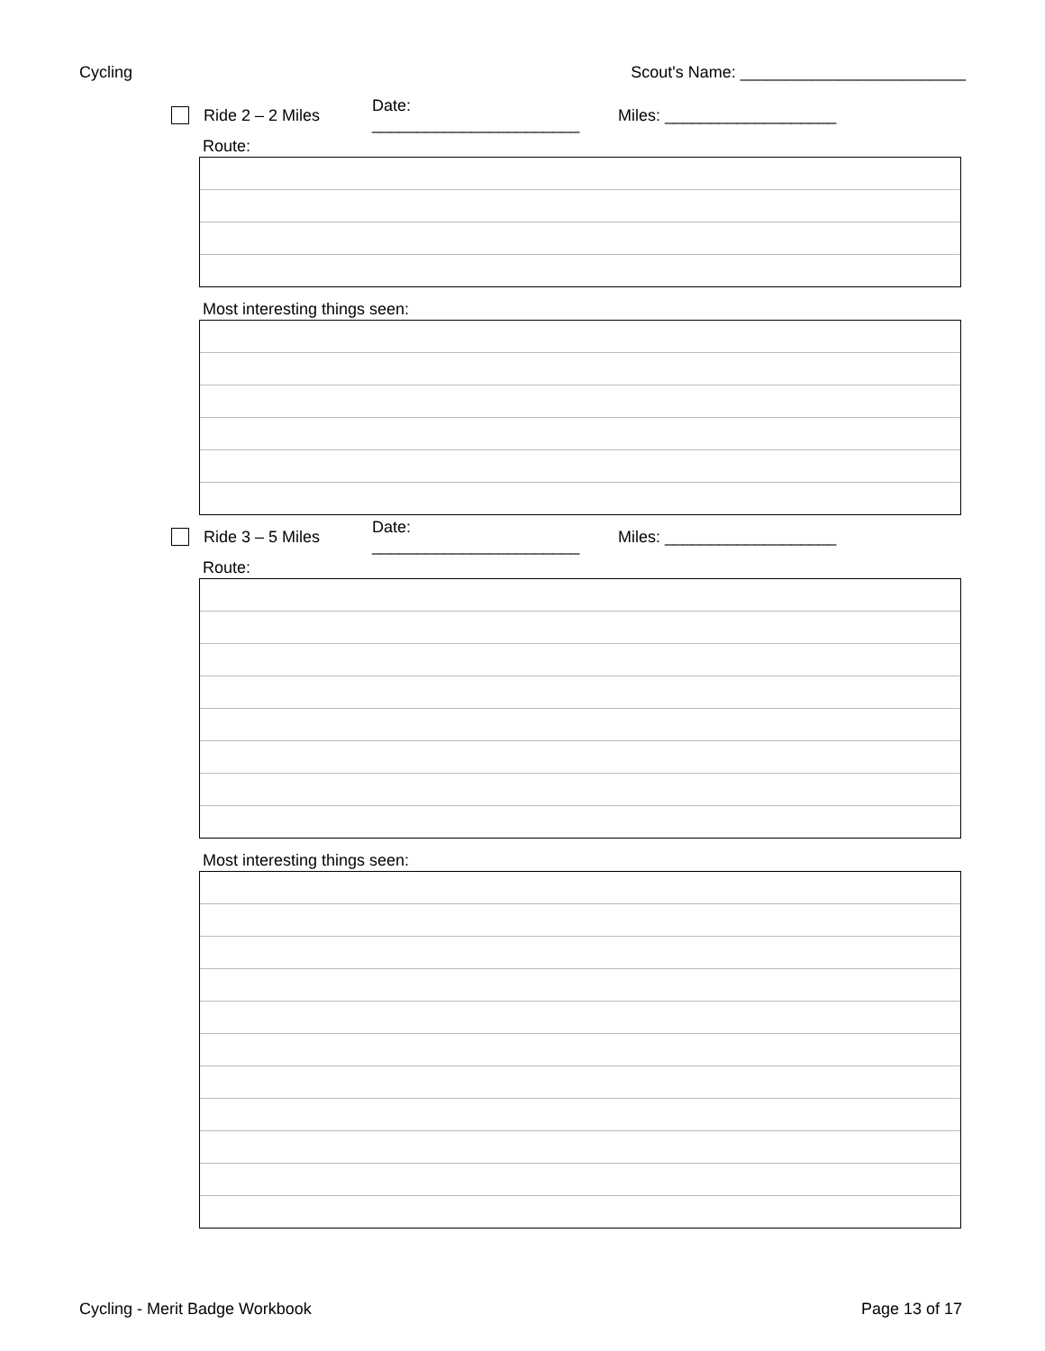Cycling Scout's Name: _________________________
Ride 2 – 2 Miles Date: _______________________ Miles: ___________________
Route:
Most interesting things seen:
Ride 3 – 5 Miles Date: _______________________ Miles: ___________________
Route:
Most interesting things seen:
Cycling - Merit Badge Workbook Page 13 of 17